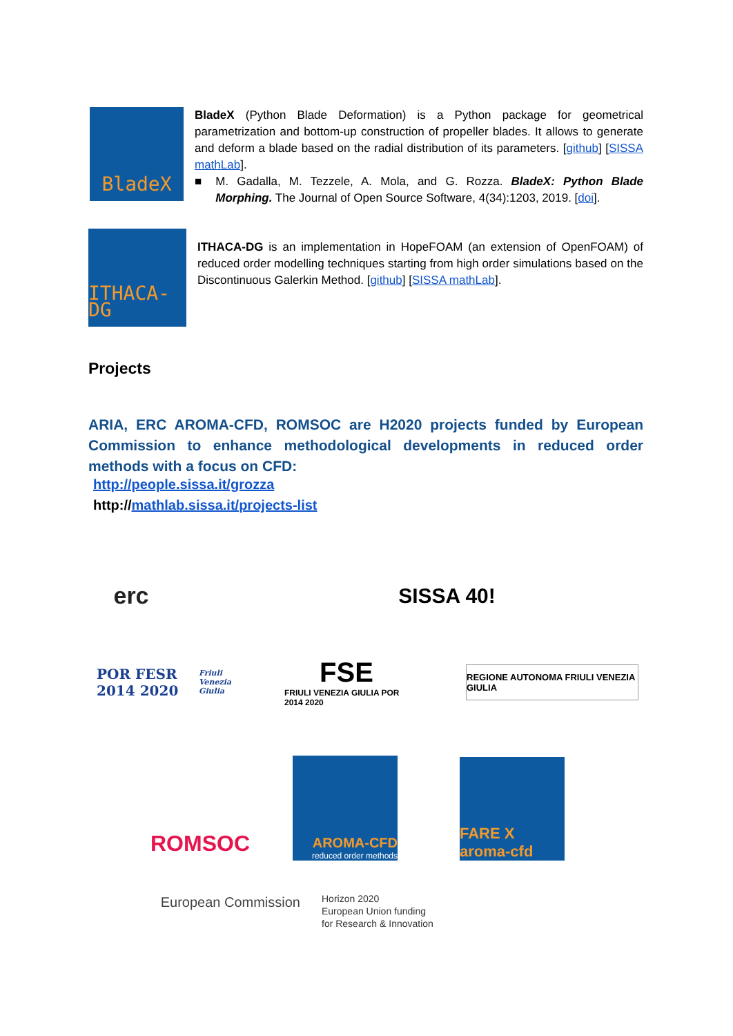BladeX
BladeX (Python Blade Deformation) is a Python package for geometrical parametrization and bottom-up construction of propeller blades. It allows to generate and deform a blade based on the radial distribution of its parameters. [github] [SISSA mathLab].
■ M. Gadalla, M. Tezzele, A. Mola, and G. Rozza. BladeX: Python Blade Morphing. The Journal of Open Source Software, 4(34):1203, 2019. [doi].
ITHACA-DG
ITHACA-DG is an implementation in HopeFOAM (an extension of OpenFOAM) of reduced order modelling techniques starting from high order simulations based on the Discontinuous Galerkin Method. [github] [SISSA mathLab].
Projects
ARIA, ERC AROMA-CFD, ROMSOC are H2020 projects funded by European Commission to enhance methodological developments in reduced order methods with a focus on CFD:
http://people.sissa.it/grozza
http://mathlab.sissa.it/projects-list
erc SISSA 40!
POR FESR 2014 2020 Friuli Venezia Giulia
FSE
FRIULI VENEZIA GIULIA POR 2014 2020
REGIONE AUTONOMA FRIULI VENEZIA GIULIA
ROMSOC
AROMA-CFD
reduced order methods
FARE X aroma-cfd
European Commission
Horizon 2020
European Union funding
for Research & Innovation